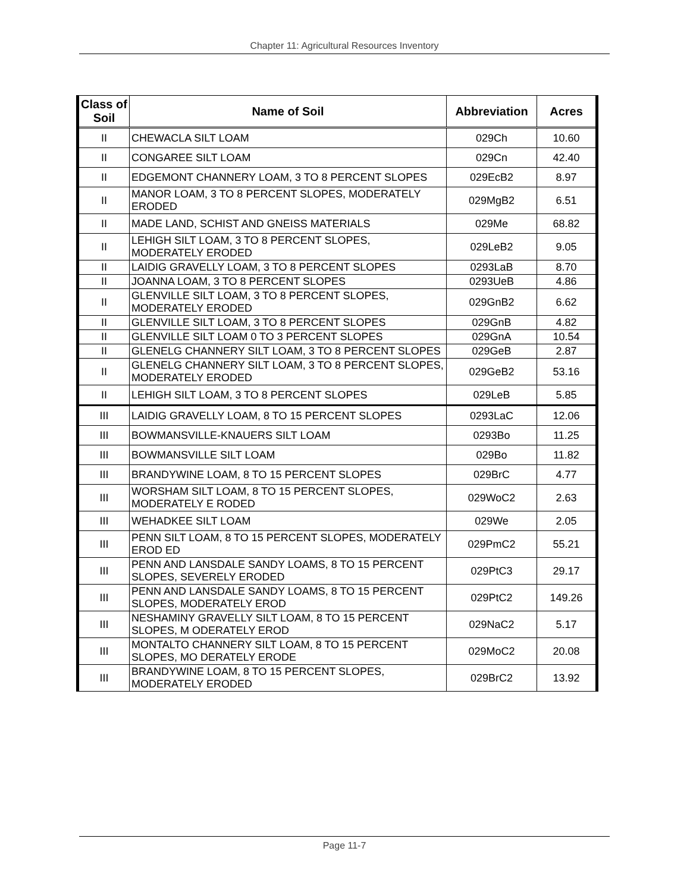Chapter 11: Agricultural Resources Inventory
| Class of Soil | Name of Soil | Abbreviation | Acres |
| --- | --- | --- | --- |
| II | CHEWACLA SILT LOAM | 029Ch | 10.60 |
| II | CONGAREE SILT LOAM | 029Cn | 42.40 |
| II | EDGEMONT CHANNERY LOAM, 3 TO 8 PERCENT SLOPES | 029EcB2 | 8.97 |
| II | MANOR LOAM, 3 TO 8 PERCENT SLOPES, MODERATELY ERODED | 029MgB2 | 6.51 |
| II | MADE LAND, SCHIST AND GNEISS MATERIALS | 029Me | 68.82 |
| II | LEHIGH SILT LOAM, 3 TO 8 PERCENT SLOPES, MODERATELY ERODED | 029LeB2 | 9.05 |
| II | LAIDIG GRAVELLY LOAM, 3 TO 8 PERCENT SLOPES | 0293LaB | 8.70 |
| II | JOANNA LOAM, 3 TO 8 PERCENT SLOPES | 0293UeB | 4.86 |
| II | GLENVILLE SILT LOAM, 3 TO 8 PERCENT SLOPES, MODERATELY ERODED | 029GnB2 | 6.62 |
| II | GLENVILLE SILT LOAM, 3 TO 8 PERCENT SLOPES | 029GnB | 4.82 |
| II | GLENVILLE SILT LOAM 0 TO 3 PERCENT SLOPES | 029GnA | 10.54 |
| II | GLENELG CHANNERY SILT LOAM, 3 TO 8 PERCENT SLOPES | 029GeB | 2.87 |
| II | GLENELG CHANNERY SILT LOAM, 3 TO 8 PERCENT SLOPES, MODERATELY ERODED | 029GeB2 | 53.16 |
| II | LEHIGH SILT LOAM, 3 TO 8 PERCENT SLOPES | 029LeB | 5.85 |
| III | LAIDIG GRAVELLY LOAM, 8 TO 15 PERCENT SLOPES | 0293LaC | 12.06 |
| III | BOWMANSVILLE-KNAUERS SILT LOAM | 0293Bo | 11.25 |
| III | BOWMANSVILLE SILT LOAM | 029Bo | 11.82 |
| III | BRANDYWINE LOAM, 8 TO 15 PERCENT SLOPES | 029BrC | 4.77 |
| III | WORSHAM SILT LOAM, 8 TO 15 PERCENT SLOPES, MODERATELY E RODED | 029WoC2 | 2.63 |
| III | WEHADKEE SILT LOAM | 029We | 2.05 |
| III | PENN SILT LOAM, 8 TO 15 PERCENT SLOPES, MODERATELY EROD ED | 029PmC2 | 55.21 |
| III | PENN AND LANSDALE SANDY LOAMS, 8 TO 15 PERCENT SLOPES, SEVERELY ERODED | 029PtC3 | 29.17 |
| III | PENN AND LANSDALE SANDY LOAMS, 8 TO 15 PERCENT SLOPES, MODERATELY EROD | 029PtC2 | 149.26 |
| III | NESHAMINY GRAVELLY SILT LOAM, 8 TO 15 PERCENT SLOPES, M ODERATELY EROD | 029NaC2 | 5.17 |
| III | MONTALTO CHANNERY SILT LOAM, 8 TO 15 PERCENT SLOPES, MO DERATELY ERODE | 029MoC2 | 20.08 |
| III | BRANDYWINE LOAM, 8 TO 15 PERCENT SLOPES, MODERATELY ERODED | 029BrC2 | 13.92 |
Page 11-7